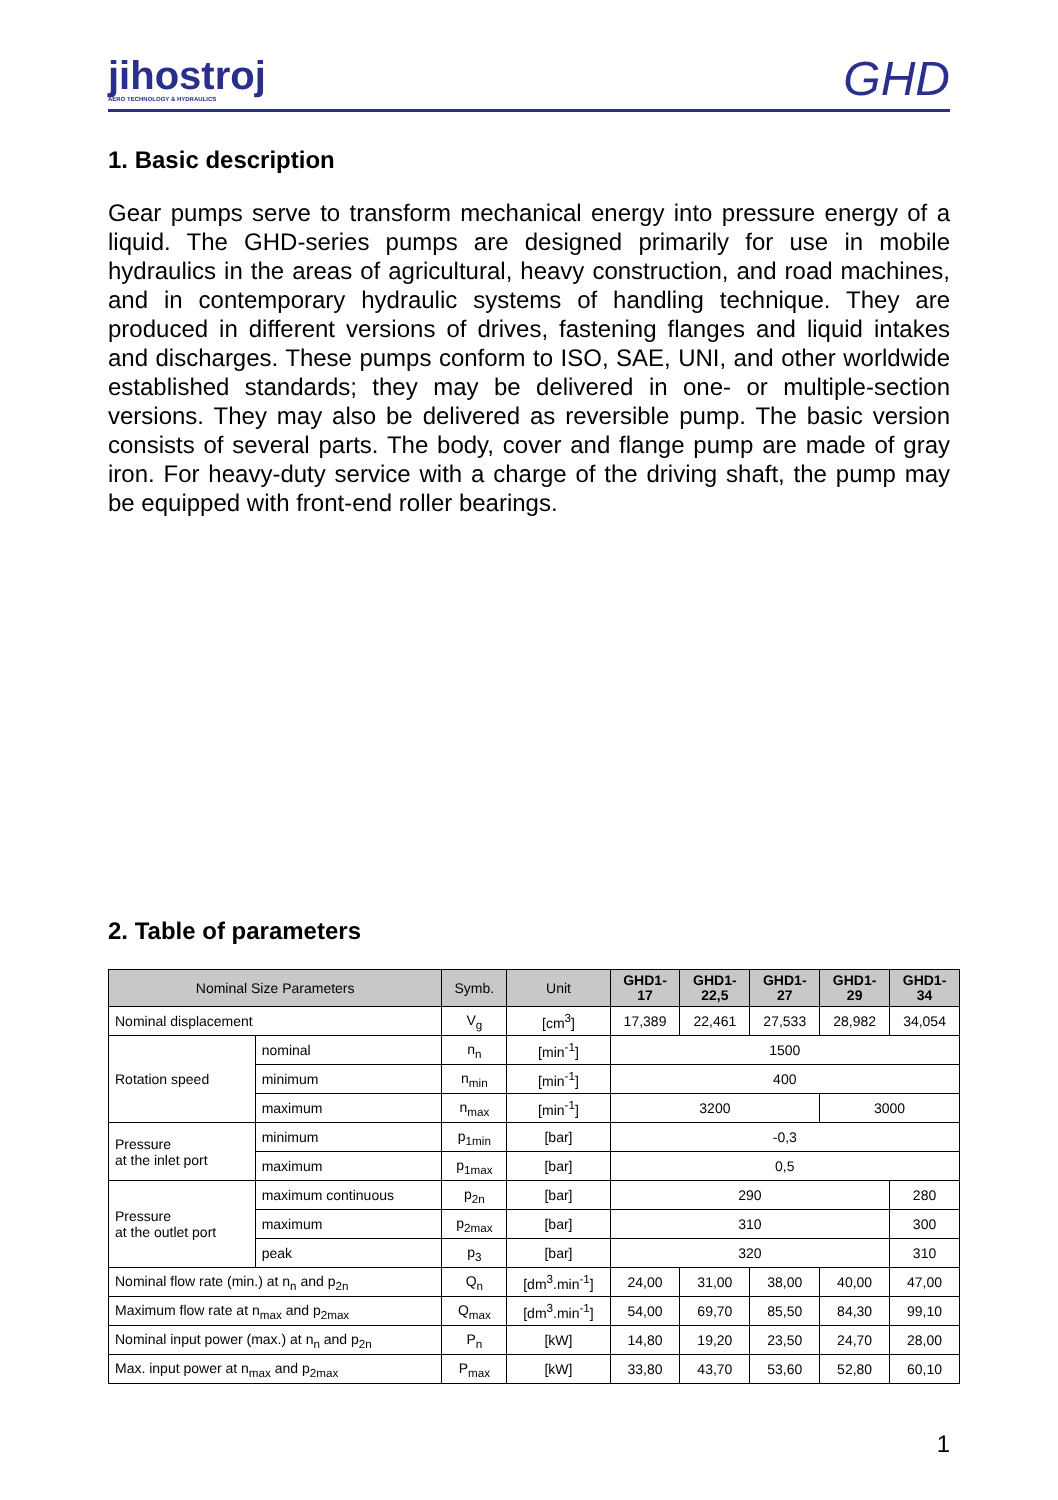jihostroj
AERO TECHNOLOGY & HYDRAULICS
GHD
1. Basic description
Gear pumps serve to transform mechanical energy into pressure energy of a liquid. The GHD-series pumps are designed primarily for use in mobile hydraulics in the areas of agricultural, heavy construction, and road machines, and in contemporary hydraulic systems of handling technique. They are produced in different versions of drives, fastening flanges and liquid intakes and discharges. These pumps conform to ISO, SAE, UNI, and other worldwide established standards; they may be delivered in one- or multiple-section versions. They may also be delivered as reversible pump. The basic version consists of several parts. The body, cover and flange pump are made of gray iron. For heavy-duty service with a charge of the driving shaft, the pump may be equipped with front-end roller bearings.
2. Table of parameters
| Nominal Size Parameters | | Symb. | Unit | GHD1- 17 | GHD1- 22,5 | GHD1- 27 | GHD1- 29 | GHD1- 34 |
| --- | --- | --- | --- | --- | --- | --- | --- | --- |
| Nominal displacement | | V<sub>g</sub> | [cm<sup>3</sup>] | 17,389 | 22,461 | 27,533 | 28,982 | 34,054 |
| Rotation speed | nominal | n<sub>n</sub> | [min<sup>-1</sup>] | 1500 | | | | |
| | minimum | n<sub>min</sub> | [min<sup>-1</sup>] | 400 | | | | |
| | maximum | n<sub>max</sub> | [min<sup>-1</sup>] | 3200 | | | 3000 | |
| Pressure at the inlet port | minimum | p<sub>1min</sub> | [bar] | -0,3 | | | | |
| | maximum | p<sub>1max</sub> | [bar] | 0,5 | | | | |
| Pressure at the outlet port | maximum continuous | p<sub>2n</sub> | [bar] | 290 | | | | 280 |
| | maximum | p<sub>2max</sub> | [bar] | 310 | | | | 300 |
| | peak | p<sub>3</sub> | [bar] | 320 | | | | 310 |
| Nominal flow rate (min.) at n<sub>n</sub> and p<sub>2n</sub> | | Q<sub>n</sub> | [dm<sup>3</sup>.min<sup>-1</sup>] | 24,00 | 31,00 | 38,00 | 40,00 | 47,00 |
| Maximum flow rate at n<sub>max</sub> and p<sub>2max</sub> | | Q<sub>max</sub> | [dm<sup>3</sup>.min<sup>-1</sup>] | 54,00 | 69,70 | 85,50 | 84,30 | 99,10 |
| Nominal input power (max.) at n<sub>n</sub> and p<sub>2n</sub> | | P<sub>n</sub> | [kW] | 14,80 | 19,20 | 23,50 | 24,70 | 28,00 |
| Max. input power at n<sub>max</sub> and p<sub>2max</sub> | | P<sub>max</sub> | [kW] | 33,80 | 43,70 | 53,60 | 52,80 | 60,10 |
1